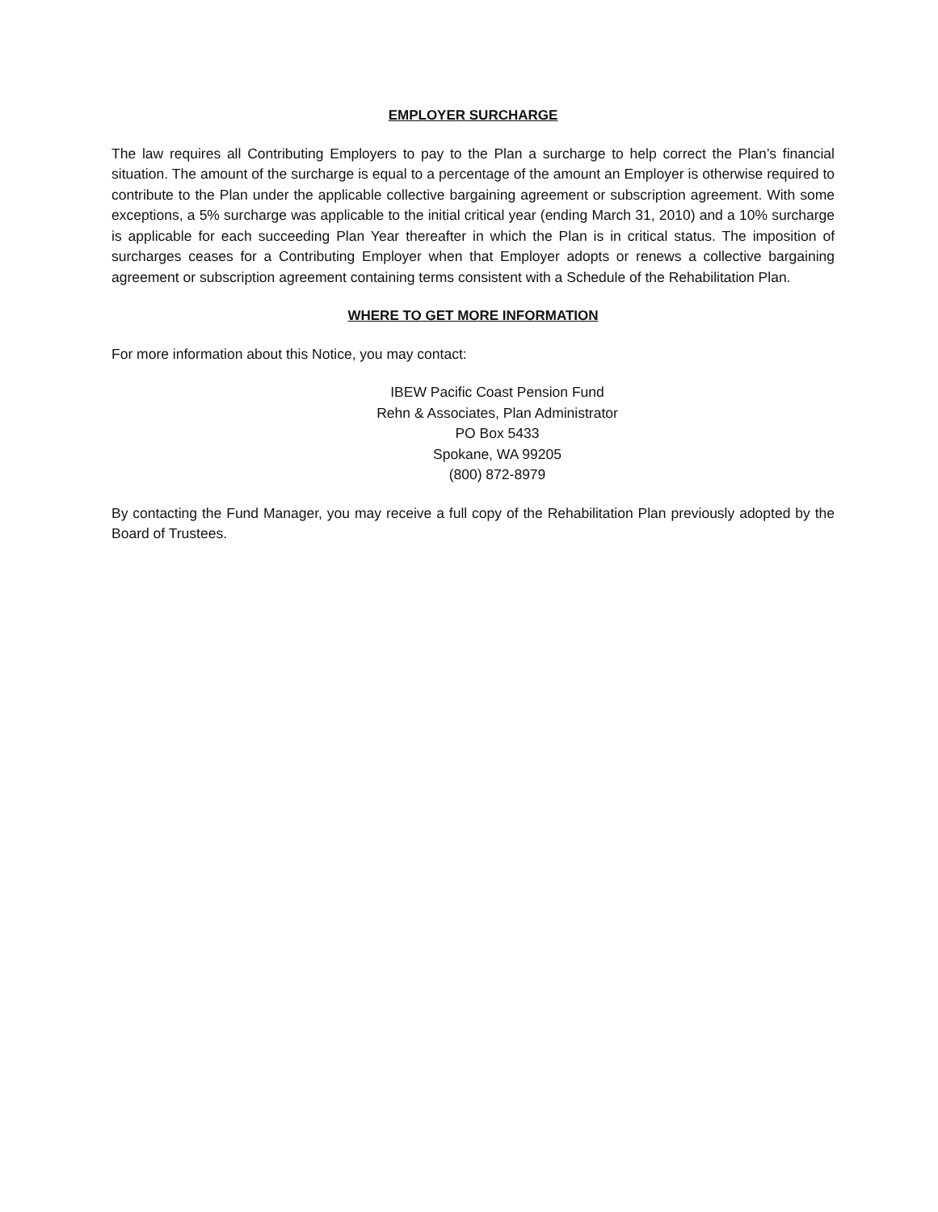EMPLOYER SURCHARGE
The law requires all Contributing Employers to pay to the Plan a surcharge to help correct the Plan’s financial situation. The amount of the surcharge is equal to a percentage of the amount an Employer is otherwise required to contribute to the Plan under the applicable collective bargaining agreement or subscription agreement. With some exceptions, a 5% surcharge was applicable to the initial critical year (ending March 31, 2010) and a 10% surcharge is applicable for each succeeding Plan Year thereafter in which the Plan is in critical status. The imposition of surcharges ceases for a Contributing Employer when that Employer adopts or renews a collective bargaining agreement or subscription agreement containing terms consistent with a Schedule of the Rehabilitation Plan.
WHERE TO GET MORE INFORMATION
For more information about this Notice, you may contact:
IBEW Pacific Coast Pension Fund
Rehn & Associates, Plan Administrator
PO Box 5433
Spokane, WA 99205
(800) 872-8979
By contacting the Fund Manager, you may receive a full copy of the Rehabilitation Plan previously adopted by the Board of Trustees.